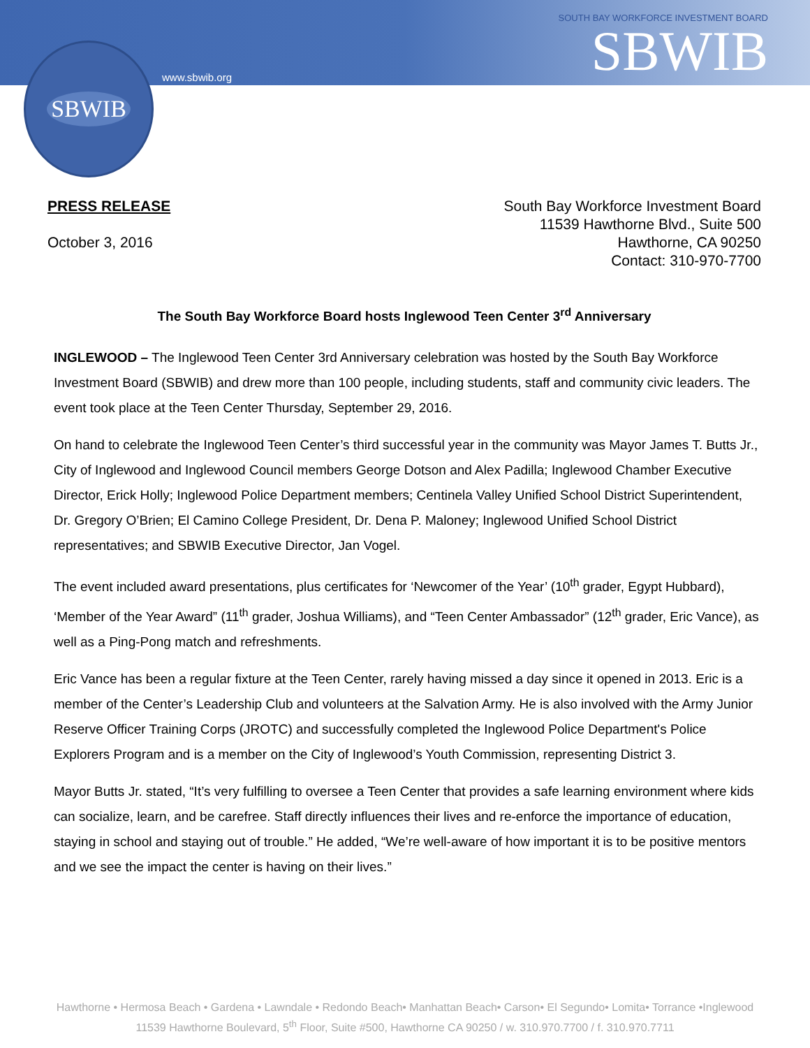SBWIB
www.sbwib.org
SOUTH BAY WORKFORCE INVESTMENT BOARD
SBWIB
PRESS RELEASE
October 3, 2016
South Bay Workforce Investment Board
11539 Hawthorne Blvd., Suite 500
Hawthorne, CA 90250
Contact: 310-970-7700
The South Bay Workforce Board hosts Inglewood Teen Center 3<sup>rd</sup> Anniversary
INGLEWOOD – The Inglewood Teen Center 3rd Anniversary celebration was hosted by the South Bay Workforce Investment Board (SBWIB) and drew more than 100 people, including students, staff and community civic leaders. The event took place at the Teen Center Thursday, September 29, 2016.
On hand to celebrate the Inglewood Teen Center’s third successful year in the community was Mayor James T. Butts Jr., City of Inglewood and Inglewood Council members George Dotson and Alex Padilla; Inglewood Chamber Executive Director, Erick Holly; Inglewood Police Department members; Centinela Valley Unified School District Superintendent, Dr. Gregory O’Brien; El Camino College President, Dr. Dena P. Maloney; Inglewood Unified School District representatives; and SBWIB Executive Director, Jan Vogel.
The event included award presentations, plus certificates for ‘Newcomer of the Year’ (10<sup>th</sup> grader, Egypt Hubbard), ‘Member of the Year Award” (11<sup>th</sup> grader, Joshua Williams), and “Teen Center Ambassador” (12<sup>th</sup> grader, Eric Vance), as well as a Ping-Pong match and refreshments.
Eric Vance has been a regular fixture at the Teen Center, rarely having missed a day since it opened in 2013. Eric is a member of the Center’s Leadership Club and volunteers at the Salvation Army. He is also involved with the Army Junior Reserve Officer Training Corps (JROTC) and successfully completed the Inglewood Police Department's Police Explorers Program and is a member on the City of Inglewood’s Youth Commission, representing District 3.
Mayor Butts Jr. stated, “It’s very fulfilling to oversee a Teen Center that provides a safe learning environment where kids can socialize, learn, and be carefree. Staff directly influences their lives and re-enforce the importance of education, staying in school and staying out of trouble.” He added, “We’re well-aware of how important it is to be positive mentors and we see the impact the center is having on their lives.”
Hawthorne • Hermosa Beach • Gardena • Lawndale • Redondo Beach• Manhattan Beach• Carson• El Segundo• Lomita• Torrance •Inglewood
11539 Hawthorne Boulevard, 5<sup>th</sup> Floor, Suite #500, Hawthorne CA 90250 / w. 310.970.7700 / f. 310.970.7711